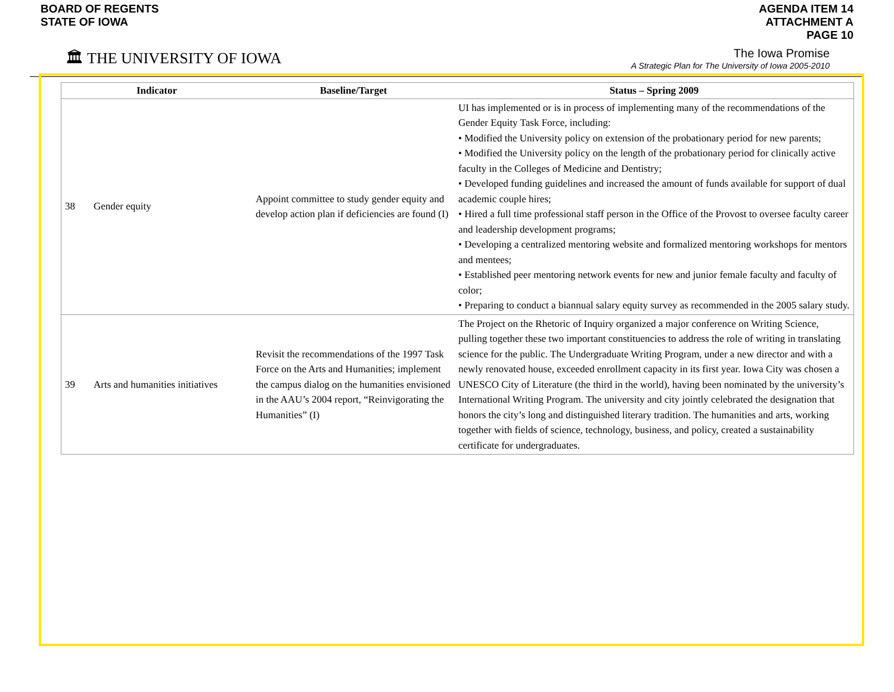BOARD OF REGENTS
STATE OF IOWA
AGENDA ITEM 14
ATTACHMENT A
PAGE 10
🏛 THE UNIVERSITY OF IOWA
The Iowa Promise
A Strategic Plan for The University of Iowa 2005-2010
| Indicator | | Baseline/Target | Status – Spring 2009 |
| --- | --- | --- | --- |
| 38 | Gender equity | Appoint committee to study gender equity and develop action plan if deficiencies are found (I) | UI has implemented or is in process of implementing many of the recommendations of the Gender Equity Task Force, including: • Modified the University policy on extension of the probationary period for new parents; • Modified the University policy on the length of the probationary period for clinically active faculty in the Colleges of Medicine and Dentistry; • Developed funding guidelines and increased the amount of funds available for support of dual academic couple hires; • Hired a full time professional staff person in the Office of the Provost to oversee faculty career and leadership development programs; • Developing a centralized mentoring website and formalized mentoring workshops for mentors and mentees; • Established peer mentoring network events for new and junior female faculty and faculty of color; • Preparing to conduct a biannual salary equity survey as recommended in the 2005 salary study. |
| 39 | Arts and humanities initiatives | Revisit the recommendations of the 1997 Task Force on the Arts and Humanities; implement the campus dialog on the humanities envisioned in the AAU’s 2004 report, “Reinvigorating the Humanities” (I) | The Project on the Rhetoric of Inquiry organized a major conference on Writing Science, pulling together these two important constituencies to address the role of writing in translating science for the public. The Undergraduate Writing Program, under a new director and with a newly renovated house, exceeded enrollment capacity in its first year. Iowa City was chosen a UNESCO City of Literature (the third in the world), having been nominated by the university’s International Writing Program. The university and city jointly celebrated the designation that honors the city’s long and distinguished literary tradition. The humanities and arts, working together with fields of science, technology, business, and policy, created a sustainability certificate for undergraduates. |